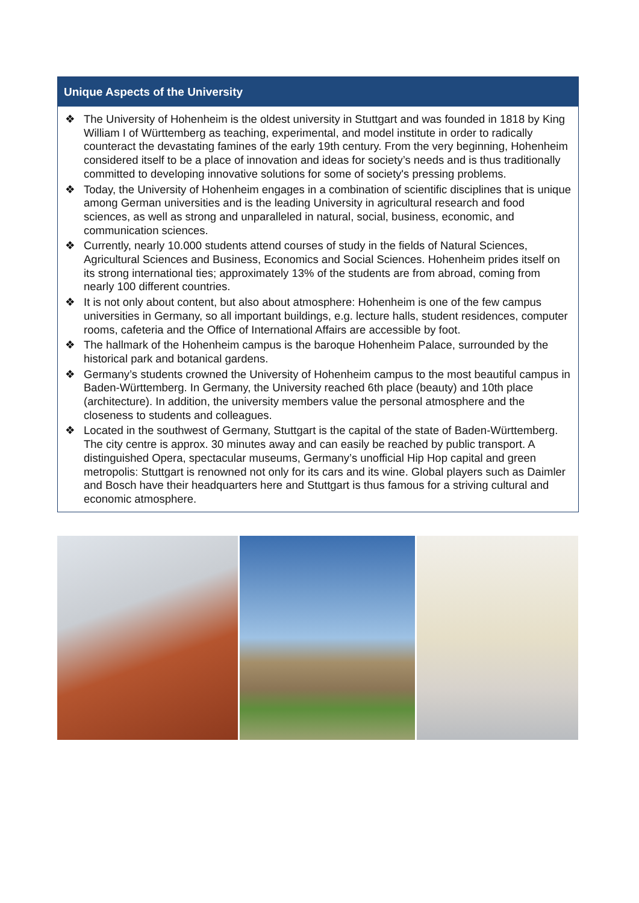Unique Aspects of the University
❖ The University of Hohenheim is the oldest university in Stuttgart and was founded in 1818 by King William I of Württemberg as teaching, experimental, and model institute in order to radically counteract the devastating famines of the early 19th century. From the very beginning, Hohenheim considered itself to be a place of innovation and ideas for society’s needs and is thus traditionally committed to developing innovative solutions for some of society's pressing problems.
❖ Today, the University of Hohenheim engages in a combination of scientific disciplines that is unique among German universities and is the leading University in agricultural research and food sciences, as well as strong and unparalleled in natural, social, business, economic, and communication sciences.
❖ Currently, nearly 10.000 students attend courses of study in the fields of Natural Sciences, Agricultural Sciences and Business, Economics and Social Sciences. Hohenheim prides itself on its strong international ties; approximately 13% of the students are from abroad, coming from nearly 100 different countries.
❖ It is not only about content, but also about atmosphere: Hohenheim is one of the few campus universities in Germany, so all important buildings, e.g. lecture halls, student residences, computer rooms, cafeteria and the Office of International Affairs are accessible by foot.
❖ The hallmark of the Hohenheim campus is the baroque Hohenheim Palace, surrounded by the historical park and botanical gardens.
❖ Germany’s students crowned the University of Hohenheim campus to the most beautiful campus in Baden-Württemberg. In Germany, the University reached 6th place (beauty) and 10th place (architecture). In addition, the university members value the personal atmosphere and the closeness to students and colleagues.
❖ Located in the southwest of Germany, Stuttgart is the capital of the state of Baden-Württemberg. The city centre is approx. 30 minutes away and can easily be reached by public transport. A distinguished Opera, spectacular museums, Germany’s unofficial Hip Hop capital and green metropolis: Stuttgart is renowned not only for its cars and its wine. Global players such as Daimler and Bosch have their headquarters here and Stuttgart is thus famous for a striving cultural and economic atmosphere.